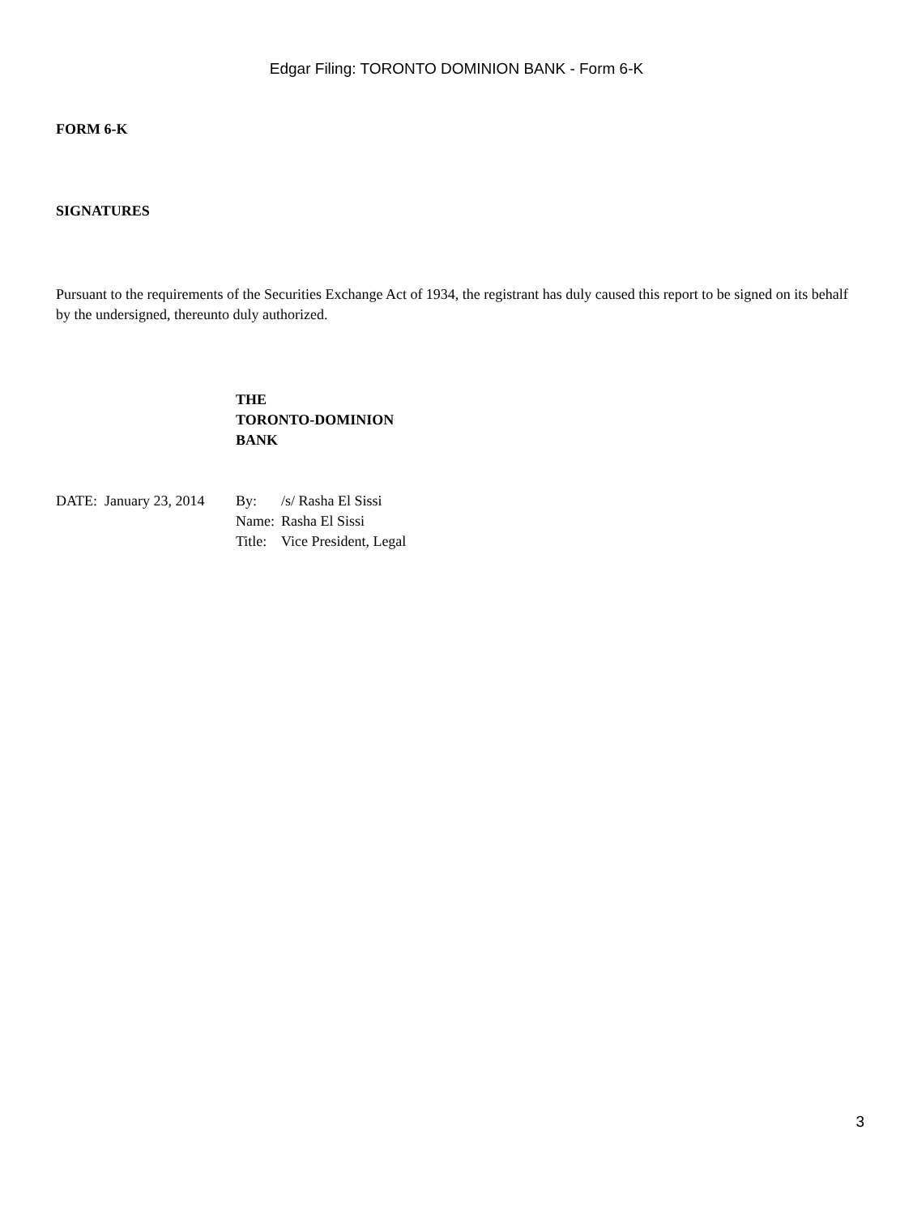Edgar Filing: TORONTO DOMINION BANK - Form 6-K
FORM 6-K
SIGNATURES
Pursuant to the requirements of the Securities Exchange Act of 1934, the registrant has duly caused this report to be signed on its behalf by the undersigned, thereunto duly authorized.
| | THE TORONTO-DOMINION BANK | |
| DATE: January 23, 2014 | By: | /s/ Rasha El Sissi |
| | Name: | Rasha El Sissi |
| | Title: | Vice President, Legal |
3